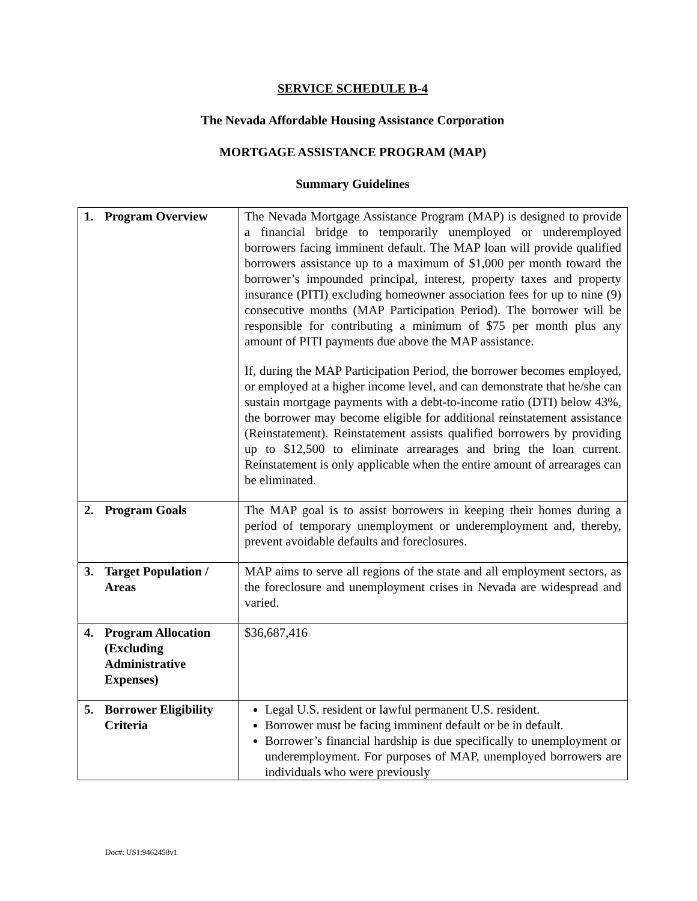SERVICE SCHEDULE B-4
The Nevada Affordable Housing Assistance Corporation
MORTGAGE ASSISTANCE PROGRAM (MAP)
Summary Guidelines
| 1. Program Overview | The Nevada Mortgage Assistance Program (MAP) is designed to provide a financial bridge to temporarily unemployed or underemployed borrowers facing imminent default. The MAP loan will provide qualified borrowers assistance up to a maximum of $1,000 per month toward the borrower’s impounded principal, interest, property taxes and property insurance (PITI) excluding homeowner association fees for up to nine (9) consecutive months (MAP Participation Period). The borrower will be responsible for contributing a minimum of $75 per month plus any amount of PITI payments due above the MAP assistance. If, during the MAP Participation Period, the borrower becomes employed, or employed at a higher income level, and can demonstrate that he/she can sustain mortgage payments with a debt-to-income ratio (DTI) below 43%, the borrower may become eligible for additional reinstatement assistance (Reinstatement). Reinstatement assists qualified borrowers by providing up to $12,500 to eliminate arrearages and bring the loan current. Reinstatement is only applicable when the entire amount of arrearages can be eliminated. |
| 2. Program Goals | The MAP goal is to assist borrowers in keeping their homes during a period of temporary unemployment or underemployment and, thereby, prevent avoidable defaults and foreclosures. |
| 3. Target Population / Areas | MAP aims to serve all regions of the state and all employment sectors, as the foreclosure and unemployment crises in Nevada are widespread and varied. |
| 4. Program Allocation (Excluding Administrative Expenses) | $36,687,416 |
| 5. Borrower Eligibility Criteria | Legal U.S. resident or lawful permanent U.S. resident. Borrower must be facing imminent default or be in default. Borrower’s financial hardship is due specifically to unemployment or underemployment. For purposes of MAP, unemployed borrowers are individuals who were previously |
Doc#: US1:9462458v1